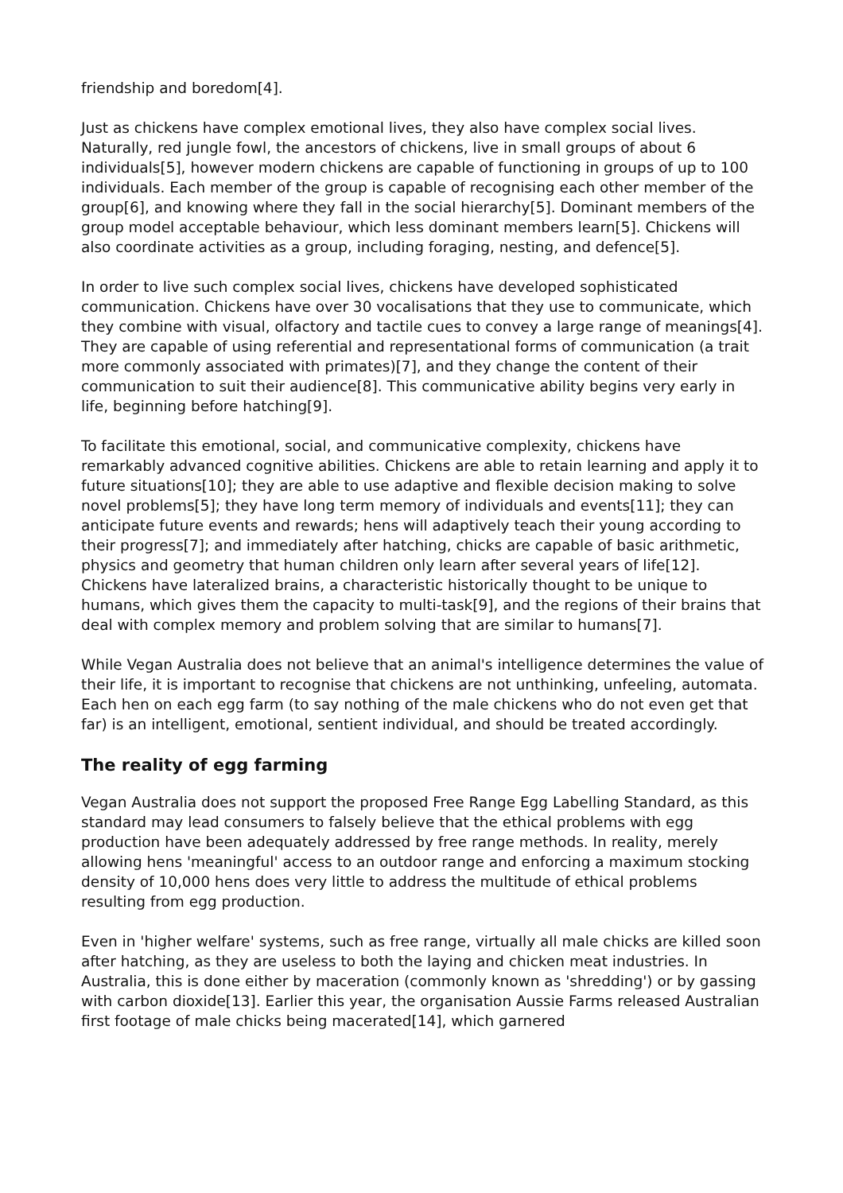friendship and boredom[4].
Just as chickens have complex emotional lives, they also have complex social lives. Naturally, red jungle fowl, the ancestors of chickens, live in small groups of about 6 individuals[5], however modern chickens are capable of functioning in groups of up to 100 individuals. Each member of the group is capable of recognising each other member of the group[6], and knowing where they fall in the social hierarchy[5]. Dominant members of the group model acceptable behaviour, which less dominant members learn[5]. Chickens will also coordinate activities as a group, including foraging, nesting, and defence[5].
In order to live such complex social lives, chickens have developed sophisticated communication. Chickens have over 30 vocalisations that they use to communicate, which they combine with visual, olfactory and tactile cues to convey a large range of meanings[4]. They are capable of using referential and representational forms of communication (a trait more commonly associated with primates)[7], and they change the content of their communication to suit their audience[8]. This communicative ability begins very early in life, beginning before hatching[9].
To facilitate this emotional, social, and communicative complexity, chickens have remarkably advanced cognitive abilities. Chickens are able to retain learning and apply it to future situations[10]; they are able to use adaptive and flexible decision making to solve novel problems[5]; they have long term memory of individuals and events[11]; they can anticipate future events and rewards; hens will adaptively teach their young according to their progress[7]; and immediately after hatching, chicks are capable of basic arithmetic, physics and geometry that human children only learn after several years of life[12]. Chickens have lateralized brains, a characteristic historically thought to be unique to humans, which gives them the capacity to multi-task[9], and the regions of their brains that deal with complex memory and problem solving that are similar to humans[7].
While Vegan Australia does not believe that an animal's intelligence determines the value of their life, it is important to recognise that chickens are not unthinking, unfeeling, automata. Each hen on each egg farm (to say nothing of the male chickens who do not even get that far) is an intelligent, emotional, sentient individual, and should be treated accordingly.
The reality of egg farming
Vegan Australia does not support the proposed Free Range Egg Labelling Standard, as this standard may lead consumers to falsely believe that the ethical problems with egg production have been adequately addressed by free range methods. In reality, merely allowing hens 'meaningful' access to an outdoor range and enforcing a maximum stocking density of 10,000 hens does very little to address the multitude of ethical problems resulting from egg production.
Even in 'higher welfare' systems, such as free range, virtually all male chicks are killed soon after hatching, as they are useless to both the laying and chicken meat industries. In Australia, this is done either by maceration (commonly known as 'shredding') or by gassing with carbon dioxide[13]. Earlier this year, the organisation Aussie Farms released Australian first footage of male chicks being macerated[14], which garnered